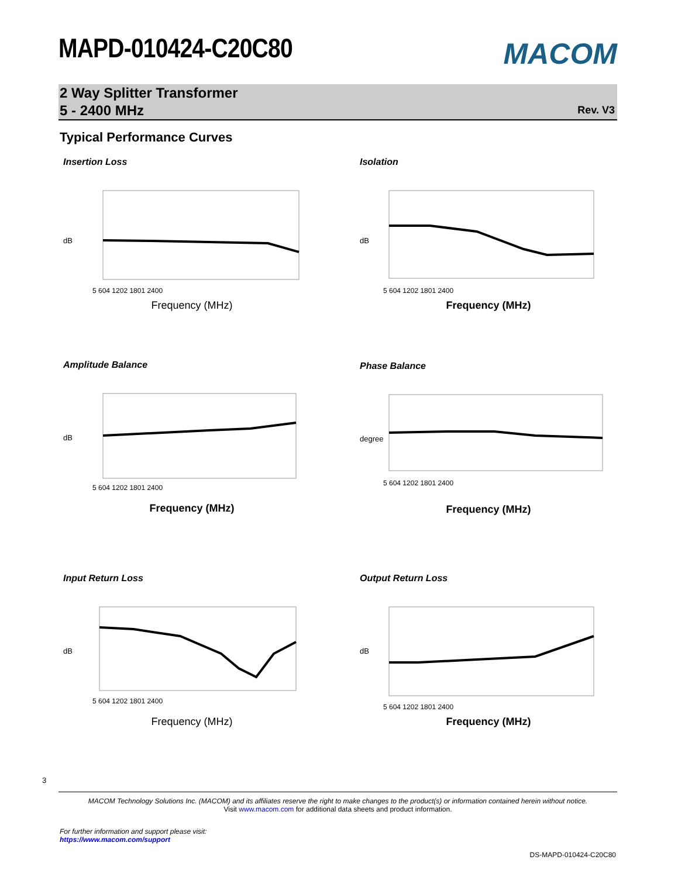MAPD-010424-C20C80
MACOM
2 Way Splitter Transformer
5 - 2400 MHz
Rev. V3
Typical Performance Curves
Insertion Loss
dB
5 604 1202 1801 2400
Frequency (MHz)
Isolation
dB
5 604 1202 1801 2400
Frequency (MHz)
Amplitude Balance
dB
5 604 1202 1801 2400
Frequency (MHz)
Phase Balance
degree
5 604 1202 1801 2400
Frequency (MHz)
Input Return Loss
dB
5 604 1202 1801 2400
Frequency (MHz)
Output Return Loss
dB
5 604 1202 1801 2400
Frequency (MHz)
3
MACOM Technology Solutions Inc. (MACOM) and its affiliates reserve the right to make changes to the product(s) or information contained herein without notice.
Visit www.macom.com for additional data sheets and product information.
For further information and support please visit:
https://www.macom.com/support
DS-MAPD-010424-C20C80